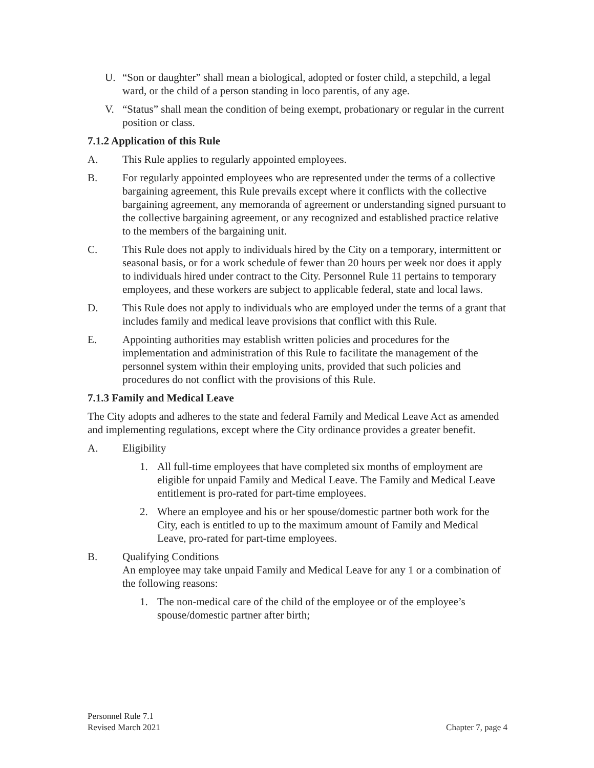U. “Son or daughter” shall mean a biological, adopted or foster child, a stepchild, a legal ward, or the child of a person standing in loco parentis, of any age.
V. “Status” shall mean the condition of being exempt, probationary or regular in the current position or class.
7.1.2 Application of this Rule
A. This Rule applies to regularly appointed employees.
B. For regularly appointed employees who are represented under the terms of a collective bargaining agreement, this Rule prevails except where it conflicts with the collective bargaining agreement, any memoranda of agreement or understanding signed pursuant to the collective bargaining agreement, or any recognized and established practice relative to the members of the bargaining unit.
C. This Rule does not apply to individuals hired by the City on a temporary, intermittent or seasonal basis, or for a work schedule of fewer than 20 hours per week nor does it apply to individuals hired under contract to the City. Personnel Rule 11 pertains to temporary employees, and these workers are subject to applicable federal, state and local laws.
D. This Rule does not apply to individuals who are employed under the terms of a grant that includes family and medical leave provisions that conflict with this Rule.
E. Appointing authorities may establish written policies and procedures for the implementation and administration of this Rule to facilitate the management of the personnel system within their employing units, provided that such policies and procedures do not conflict with the provisions of this Rule.
7.1.3 Family and Medical Leave
The City adopts and adheres to the state and federal Family and Medical Leave Act as amended and implementing regulations, except where the City ordinance provides a greater benefit.
A. Eligibility
1. All full-time employees that have completed six months of employment are eligible for unpaid Family and Medical Leave. The Family and Medical Leave entitlement is pro-rated for part-time employees.
2. Where an employee and his or her spouse/domestic partner both work for the City, each is entitled to up to the maximum amount of Family and Medical Leave, pro-rated for part-time employees.
B. Qualifying Conditions
An employee may take unpaid Family and Medical Leave for any 1 or a combination of the following reasons:
1. The non-medical care of the child of the employee or of the employee’s spouse/domestic partner after birth;
Personnel Rule 7.1
Revised March 2021
Chapter 7, page 4